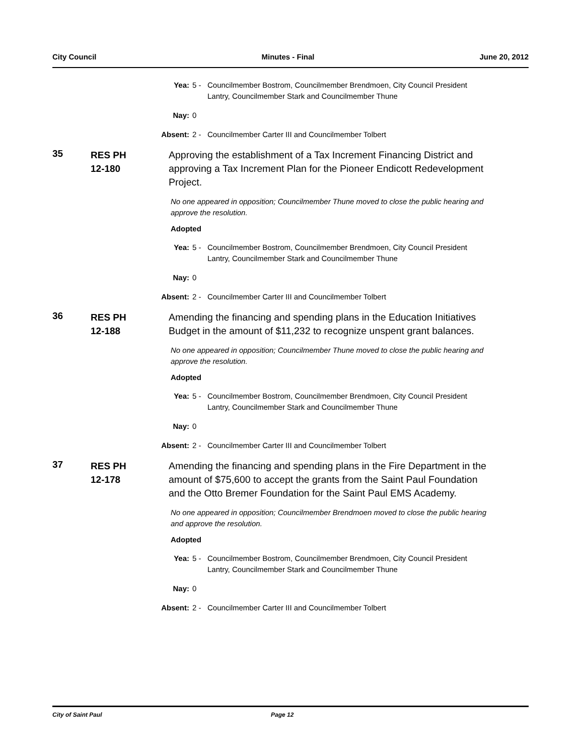City Council Minutes - Final June 20, 2012
Yea: 5 - Councilmember Bostrom, Councilmember Brendmoen, City Council President Lantry, Councilmember Stark and Councilmember Thune
Nay: 0
Absent: 2 - Councilmember Carter III and Councilmember Tolbert
35
RES PH
12-180
Approving the establishment of a Tax Increment Financing District and approving a Tax Increment Plan for the Pioneer Endicott Redevelopment Project.
No one appeared in opposition; Councilmember Thune moved to close the public hearing and approve the resolution.
Adopted
Yea: 5 - Councilmember Bostrom, Councilmember Brendmoen, City Council President Lantry, Councilmember Stark and Councilmember Thune
Nay: 0
Absent: 2 - Councilmember Carter III and Councilmember Tolbert
36
RES PH
12-188
Amending the financing and spending plans in the Education Initiatives Budget in the amount of $11,232 to recognize unspent grant balances.
No one appeared in opposition; Councilmember Thune moved to close the public hearing and approve the resolution.
Adopted
Yea: 5 - Councilmember Bostrom, Councilmember Brendmoen, City Council President Lantry, Councilmember Stark and Councilmember Thune
Nay: 0
Absent: 2 - Councilmember Carter III and Councilmember Tolbert
37
RES PH
12-178
Amending the financing and spending plans in the Fire Department in the amount of $75,600 to accept the grants from the Saint Paul Foundation and the Otto Bremer Foundation for the Saint Paul EMS Academy.
No one appeared in opposition; Councilmember Brendmoen moved to close the public hearing and approve the resolution.
Adopted
Yea: 5 - Councilmember Bostrom, Councilmember Brendmoen, City Council President Lantry, Councilmember Stark and Councilmember Thune
Nay: 0
Absent: 2 - Councilmember Carter III and Councilmember Tolbert
City of Saint Paul Page 12